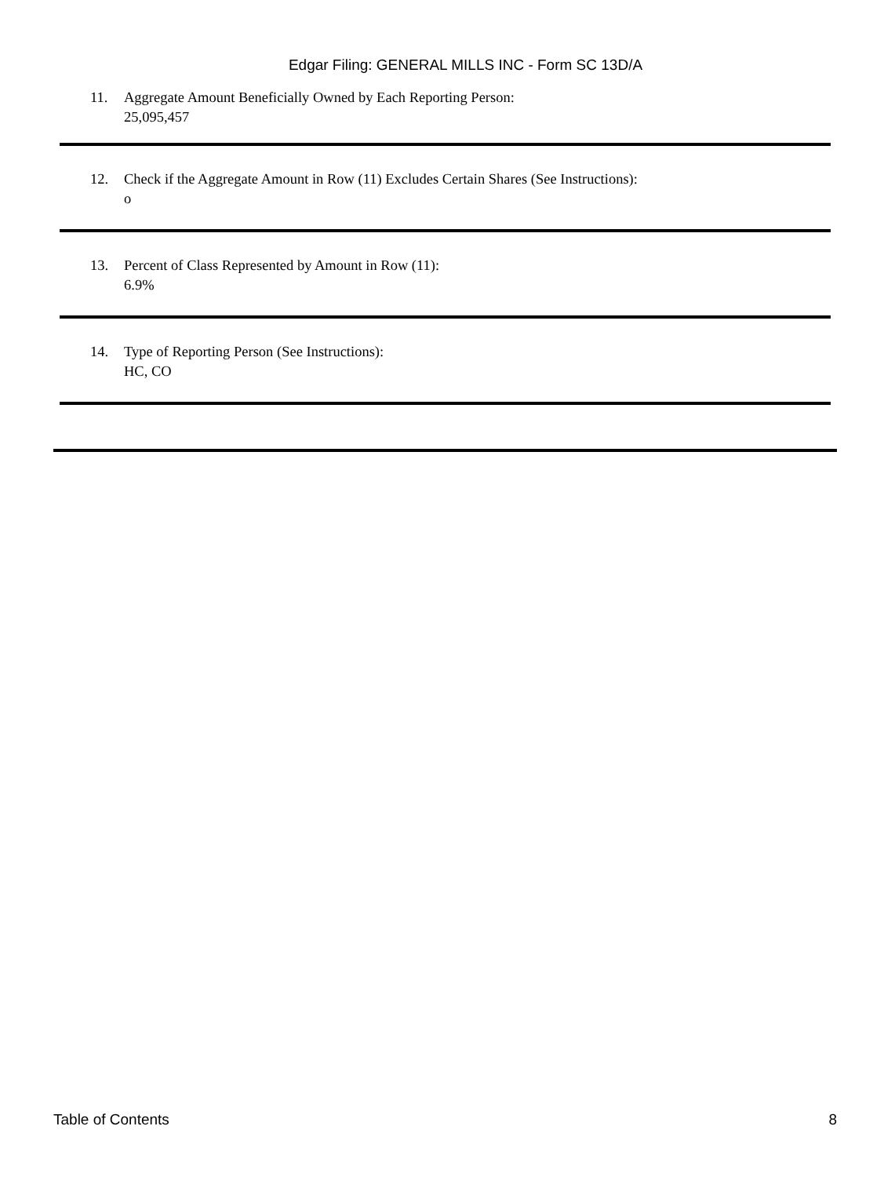Edgar Filing: GENERAL MILLS INC - Form SC 13D/A
11. Aggregate Amount Beneficially Owned by Each Reporting Person:
25,095,457
12. Check if the Aggregate Amount in Row (11) Excludes Certain Shares (See Instructions):
o
13. Percent of Class Represented by Amount in Row (11):
6.9%
14. Type of Reporting Person (See Instructions):
HC, CO
Table of Contents 8